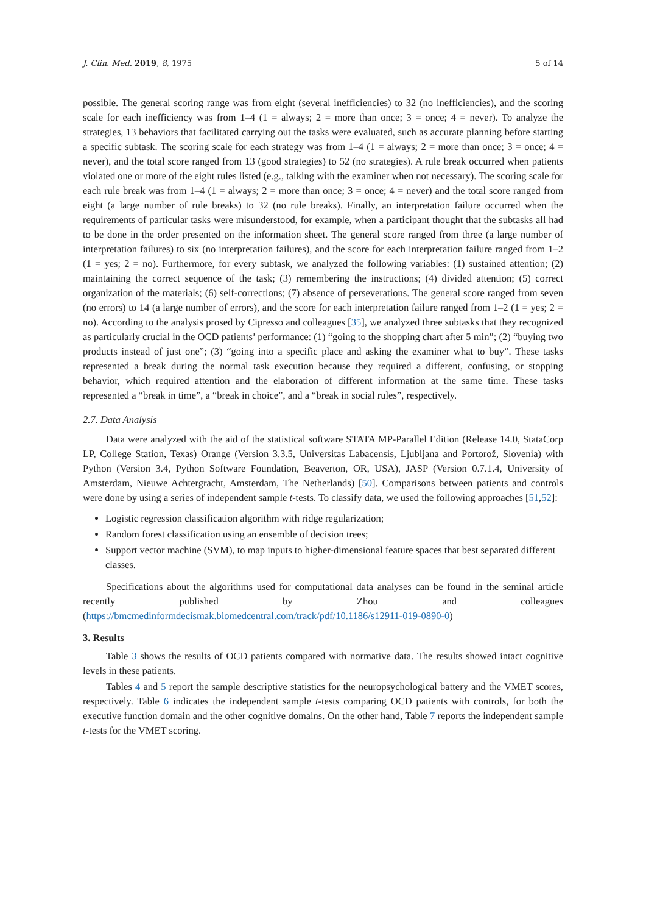J. Clin. Med. 2019, 8, 1975 5 of 14
possible. The general scoring range was from eight (several inefficiencies) to 32 (no inefficiencies), and the scoring scale for each inefficiency was from 1–4 (1 = always; 2 = more than once; 3 = once; 4 = never). To analyze the strategies, 13 behaviors that facilitated carrying out the tasks were evaluated, such as accurate planning before starting a specific subtask. The scoring scale for each strategy was from 1–4 (1 = always; 2 = more than once; 3 = once; 4 = never), and the total score ranged from 13 (good strategies) to 52 (no strategies). A rule break occurred when patients violated one or more of the eight rules listed (e.g., talking with the examiner when not necessary). The scoring scale for each rule break was from 1–4 (1 = always; 2 = more than once; 3 = once; 4 = never) and the total score ranged from eight (a large number of rule breaks) to 32 (no rule breaks). Finally, an interpretation failure occurred when the requirements of particular tasks were misunderstood, for example, when a participant thought that the subtasks all had to be done in the order presented on the information sheet. The general score ranged from three (a large number of interpretation failures) to six (no interpretation failures), and the score for each interpretation failure ranged from 1–2 (1 = yes; 2 = no). Furthermore, for every subtask, we analyzed the following variables: (1) sustained attention; (2) maintaining the correct sequence of the task; (3) remembering the instructions; (4) divided attention; (5) correct organization of the materials; (6) self-corrections; (7) absence of perseverations. The general score ranged from seven (no errors) to 14 (a large number of errors), and the score for each interpretation failure ranged from 1–2 (1 = yes; 2 = no). According to the analysis prosed by Cipresso and colleagues [35], we analyzed three subtasks that they recognized as particularly crucial in the OCD patients’ performance: (1) “going to the shopping chart after 5 min”; (2) “buying two products instead of just one”; (3) “going into a specific place and asking the examiner what to buy”. These tasks represented a break during the normal task execution because they required a different, confusing, or stopping behavior, which required attention and the elaboration of different information at the same time. These tasks represented a “break in time”, a “break in choice”, and a “break in social rules”, respectively.
2.7. Data Analysis
Data were analyzed with the aid of the statistical software STATA MP-Parallel Edition (Release 14.0, StataCorp LP, College Station, Texas) Orange (Version 3.3.5, Universitas Labacensis, Ljubljana and Portorož, Slovenia) with Python (Version 3.4, Python Software Foundation, Beaverton, OR, USA), JASP (Version 0.7.1.4, University of Amsterdam, Nieuwe Achtergracht, Amsterdam, The Netherlands) [50]. Comparisons between patients and controls were done by using a series of independent sample t-tests. To classify data, we used the following approaches [51,52]:
Logistic regression classification algorithm with ridge regularization;
Random forest classification using an ensemble of decision trees;
Support vector machine (SVM), to map inputs to higher-dimensional feature spaces that best separated different classes.
Specifications about the algorithms used for computational data analyses can be found in the seminal article recently published by Zhou and colleagues (https://bmcmedinformdecismak.biomedcentral.com/track/pdf/10.1186/s12911-019-0890-0)
3. Results
Table 3 shows the results of OCD patients compared with normative data. The results showed intact cognitive levels in these patients.
Tables 4 and 5 report the sample descriptive statistics for the neuropsychological battery and the VMET scores, respectively. Table 6 indicates the independent sample t-tests comparing OCD patients with controls, for both the executive function domain and the other cognitive domains. On the other hand, Table 7 reports the independent sample t-tests for the VMET scoring.